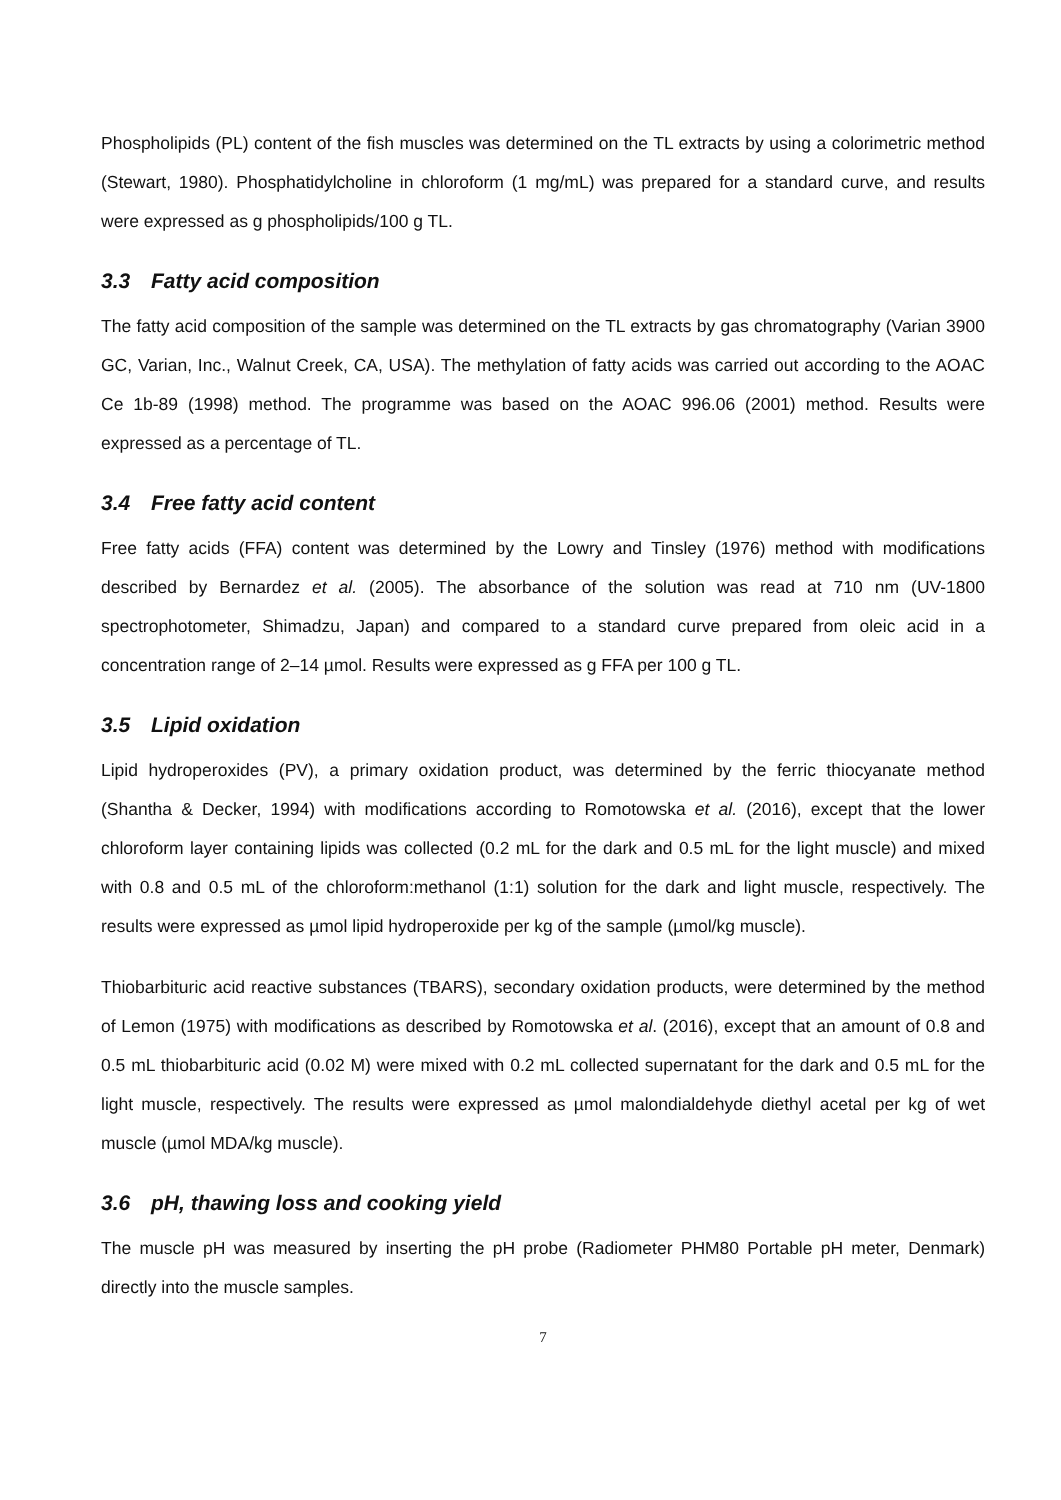Phospholipids (PL) content of the fish muscles was determined on the TL extracts by using a colorimetric method (Stewart, 1980). Phosphatidylcholine in chloroform (1 mg/mL) was prepared for a standard curve, and results were expressed as g phospholipids/100 g TL.
3.3 Fatty acid composition
The fatty acid composition of the sample was determined on the TL extracts by gas chromatography (Varian 3900 GC, Varian, Inc., Walnut Creek, CA, USA). The methylation of fatty acids was carried out according to the AOAC Ce 1b-89 (1998) method. The programme was based on the AOAC 996.06 (2001) method. Results were expressed as a percentage of TL.
3.4 Free fatty acid content
Free fatty acids (FFA) content was determined by the Lowry and Tinsley (1976) method with modifications described by Bernardez et al. (2005). The absorbance of the solution was read at 710 nm (UV-1800 spectrophotometer, Shimadzu, Japan) and compared to a standard curve prepared from oleic acid in a concentration range of 2–14 µmol. Results were expressed as g FFA per 100 g TL.
3.5 Lipid oxidation
Lipid hydroperoxides (PV), a primary oxidation product, was determined by the ferric thiocyanate method (Shantha & Decker, 1994) with modifications according to Romotowska et al. (2016), except that the lower chloroform layer containing lipids was collected (0.2 mL for the dark and 0.5 mL for the light muscle) and mixed with 0.8 and 0.5 mL of the chloroform:methanol (1:1) solution for the dark and light muscle, respectively. The results were expressed as µmol lipid hydroperoxide per kg of the sample (µmol/kg muscle).
Thiobarbituric acid reactive substances (TBARS), secondary oxidation products, were determined by the method of Lemon (1975) with modifications as described by Romotowska et al. (2016), except that an amount of 0.8 and 0.5 mL thiobarbituric acid (0.02 M) were mixed with 0.2 mL collected supernatant for the dark and 0.5 mL for the light muscle, respectively. The results were expressed as µmol malondialdehyde diethyl acetal per kg of wet muscle (µmol MDA/kg muscle).
3.6 pH, thawing loss and cooking yield
The muscle pH was measured by inserting the pH probe (Radiometer PHM80 Portable pH meter, Denmark) directly into the muscle samples.
7